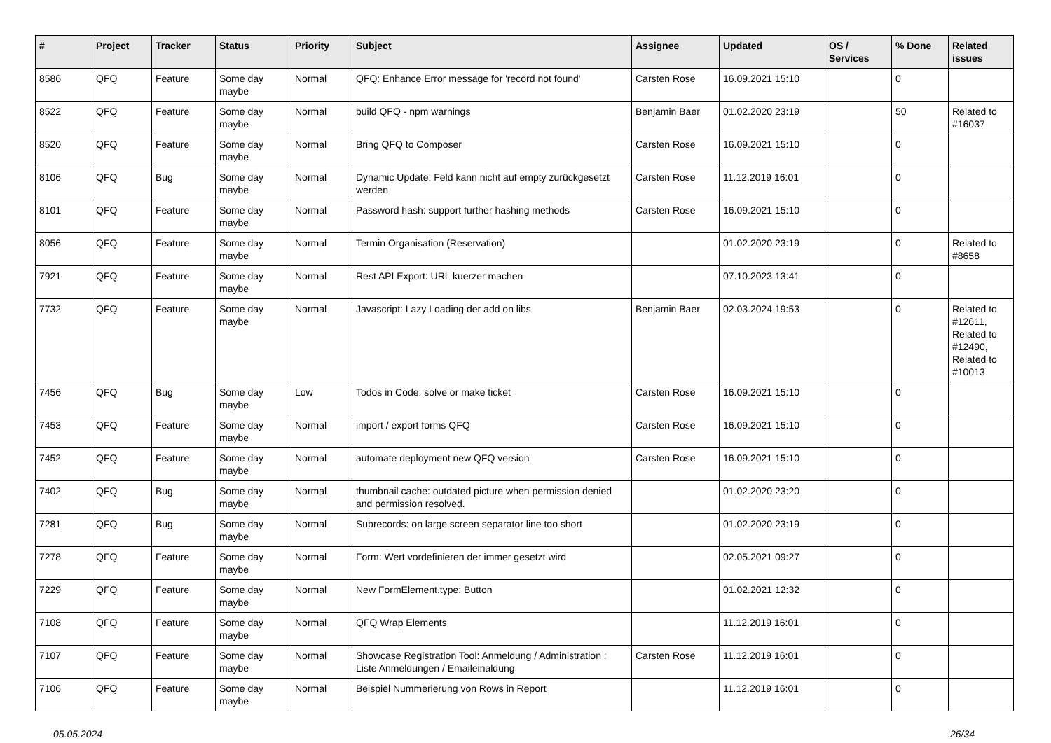| # | Project | Tracker | Status | Priority | Subject | Assignee | Updated | OS / Services | % Done | Related issues |
| --- | --- | --- | --- | --- | --- | --- | --- | --- | --- | --- |
| 8586 | QFQ | Feature | Some day maybe | Normal | QFQ: Enhance Error message for 'record not found' | Carsten Rose | 16.09.2021 15:10 | | 0 | |
| 8522 | QFQ | Feature | Some day maybe | Normal | build QFQ - npm warnings | Benjamin Baer | 01.02.2020 23:19 | | 50 | Related to #16037 |
| 8520 | QFQ | Feature | Some day maybe | Normal | Bring QFQ to Composer | Carsten Rose | 16.09.2021 15:10 | | 0 | |
| 8106 | QFQ | Bug | Some day maybe | Normal | Dynamic Update: Feld kann nicht auf empty zurückgesetzt werden | Carsten Rose | 11.12.2019 16:01 | | 0 | |
| 8101 | QFQ | Feature | Some day maybe | Normal | Password hash: support further hashing methods | Carsten Rose | 16.09.2021 15:10 | | 0 | |
| 8056 | QFQ | Feature | Some day maybe | Normal | Termin Organisation (Reservation) | | 01.02.2020 23:19 | | 0 | Related to #8658 |
| 7921 | QFQ | Feature | Some day maybe | Normal | Rest API Export: URL kuerzer machen | | 07.10.2023 13:41 | | 0 | |
| 7732 | QFQ | Feature | Some day maybe | Normal | Javascript: Lazy Loading der add on libs | Benjamin Baer | 02.03.2024 19:53 | | 0 | Related to #12611, Related to #12490, Related to #10013 |
| 7456 | QFQ | Bug | Some day maybe | Low | Todos in Code: solve or make ticket | Carsten Rose | 16.09.2021 15:10 | | 0 | |
| 7453 | QFQ | Feature | Some day maybe | Normal | import / export forms QFQ | Carsten Rose | 16.09.2021 15:10 | | 0 | |
| 7452 | QFQ | Feature | Some day maybe | Normal | automate deployment new QFQ version | Carsten Rose | 16.09.2021 15:10 | | 0 | |
| 7402 | QFQ | Bug | Some day maybe | Normal | thumbnail cache: outdated picture when permission denied and permission resolved. | | 01.02.2020 23:20 | | 0 | |
| 7281 | QFQ | Bug | Some day maybe | Normal | Subrecords: on large screen separator line too short | | 01.02.2020 23:19 | | 0 | |
| 7278 | QFQ | Feature | Some day maybe | Normal | Form: Wert vordefinieren der immer gesetzt wird | | 02.05.2021 09:27 | | 0 | |
| 7229 | QFQ | Feature | Some day maybe | Normal | New FormElement.type: Button | | 01.02.2021 12:32 | | 0 | |
| 7108 | QFQ | Feature | Some day maybe | Normal | QFQ Wrap Elements | | 11.12.2019 16:01 | | 0 | |
| 7107 | QFQ | Feature | Some day maybe | Normal | Showcase Registration Tool: Anmeldung / Administration : Liste Anmeldungen / Emaileinaldung | Carsten Rose | 11.12.2019 16:01 | | 0 | |
| 7106 | QFQ | Feature | Some day maybe | Normal | Beispiel Nummerierung von Rows in Report | | 11.12.2019 16:01 | | 0 | |
05.05.2024 26/34